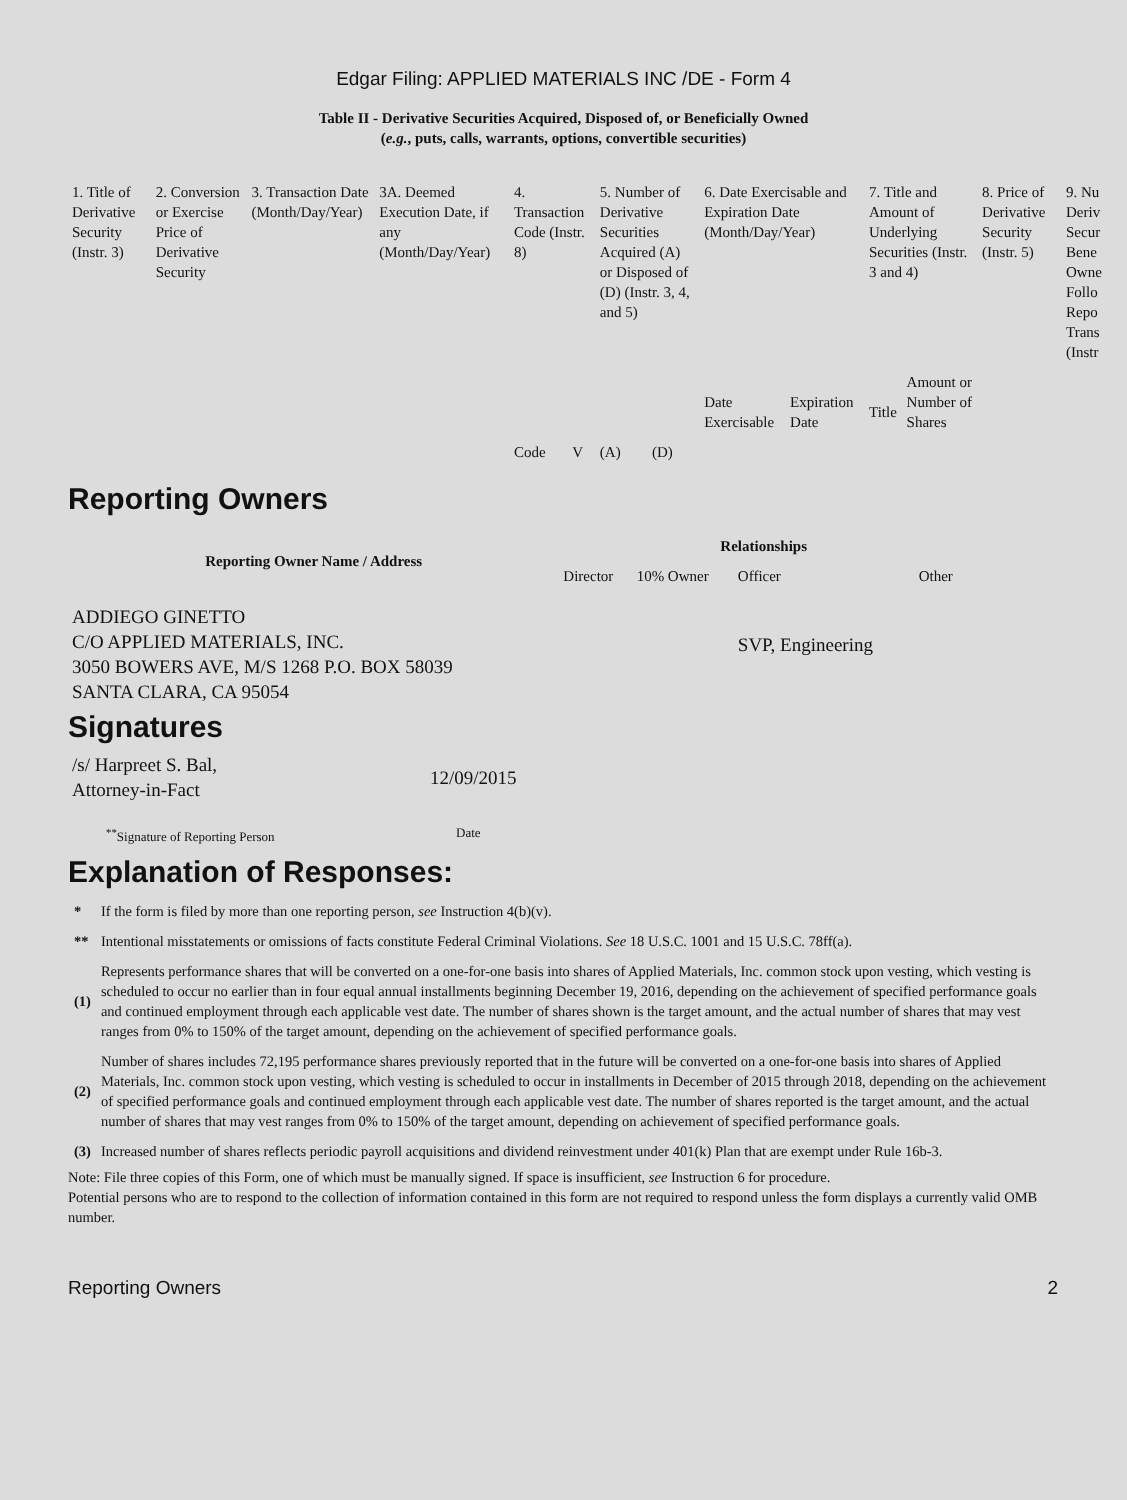Edgar Filing: APPLIED MATERIALS INC /DE - Form 4
Table II - Derivative Securities Acquired, Disposed of, or Beneficially Owned
(e.g., puts, calls, warrants, options, convertible securities)
| 1. Title of Derivative Security (Instr. 3) | 2. Conversion or Exercise Price of Derivative Security | 3. Transaction Date (Month/Day/Year) | 3A. Deemed Execution Date, if any (Month/Day/Year) | 4. Transaction Code (Instr. 8) | | 5. Number of Derivative Securities Acquired (A) or Disposed of (D) (Instr. 3, 4, and 5) | | 6. Date Exercisable and Expiration Date (Month/Day/Year) | | 7. Title and Amount of Underlying Securities (Instr. 3 and 4) | | 8. Price of Derivative Security (Instr. 5) | 9. Nu Deriv Secur Bene Owne Follo Repo Trans (Instr |
| | | | | Code | V | (A) | (D) | Date Exercisable | Expiration Date | Title | Amount or Number of Shares | | |
Reporting Owners
| Reporting Owner Name / Address | Relationships | | | |
| --- | --- | --- | --- | --- |
| | Director | 10% Owner | Officer | Other |
| ADDIEGO GINETTO C/O APPLIED MATERIALS, INC. 3050 BOWERS AVE, M/S 1268 P.O. BOX 58039 SANTA CLARA, CA 95054 | | | SVP, Engineering | |
Signatures
| /s/ Harpreet S. Bal, Attorney-in-Fact | 12/09/2015 |
| <sup>**</sup> Signature of Reporting Person | Date |
Explanation of Responses:
| * | If the form is filed by more than one reporting person, see Instruction 4(b)(v). |
| ** | Intentional misstatements or omissions of facts constitute Federal Criminal Violations. See 18 U.S.C. 1001 and 15 U.S.C. 78ff(a). |
| (1) | Represents performance shares that will be converted on a one-for-one basis into shares of Applied Materials, Inc. common stock upon vesting, which vesting is scheduled to occur no earlier than in four equal annual installments beginning December 19, 2016, depending on the achievement of specified performance goals and continued employment through each applicable vest date. The number of shares shown is the target amount, and the actual number of shares that may vest ranges from 0% to 150% of the target amount, depending on the achievement of specified performance goals. |
| (2) | Number of shares includes 72,195 performance shares previously reported that in the future will be converted on a one-for-one basis into shares of Applied Materials, Inc. common stock upon vesting, which vesting is scheduled to occur in installments in December of 2015 through 2018, depending on the achievement of specified performance goals and continued employment through each applicable vest date. The number of shares reported is the target amount, and the actual number of shares that may vest ranges from 0% to 150% of the target amount, depending on achievement of specified performance goals. |
| (3) | Increased number of shares reflects periodic payroll acquisitions and dividend reinvestment under 401(k) Plan that are exempt under Rule 16b-3. |
Note: File three copies of this Form, one of which must be manually signed. If space is insufficient, see Instruction 6 for procedure.
Potential persons who are to respond to the collection of information contained in this form are not required to respond unless the form displays a currently valid OMB number.
Reporting Owners 2